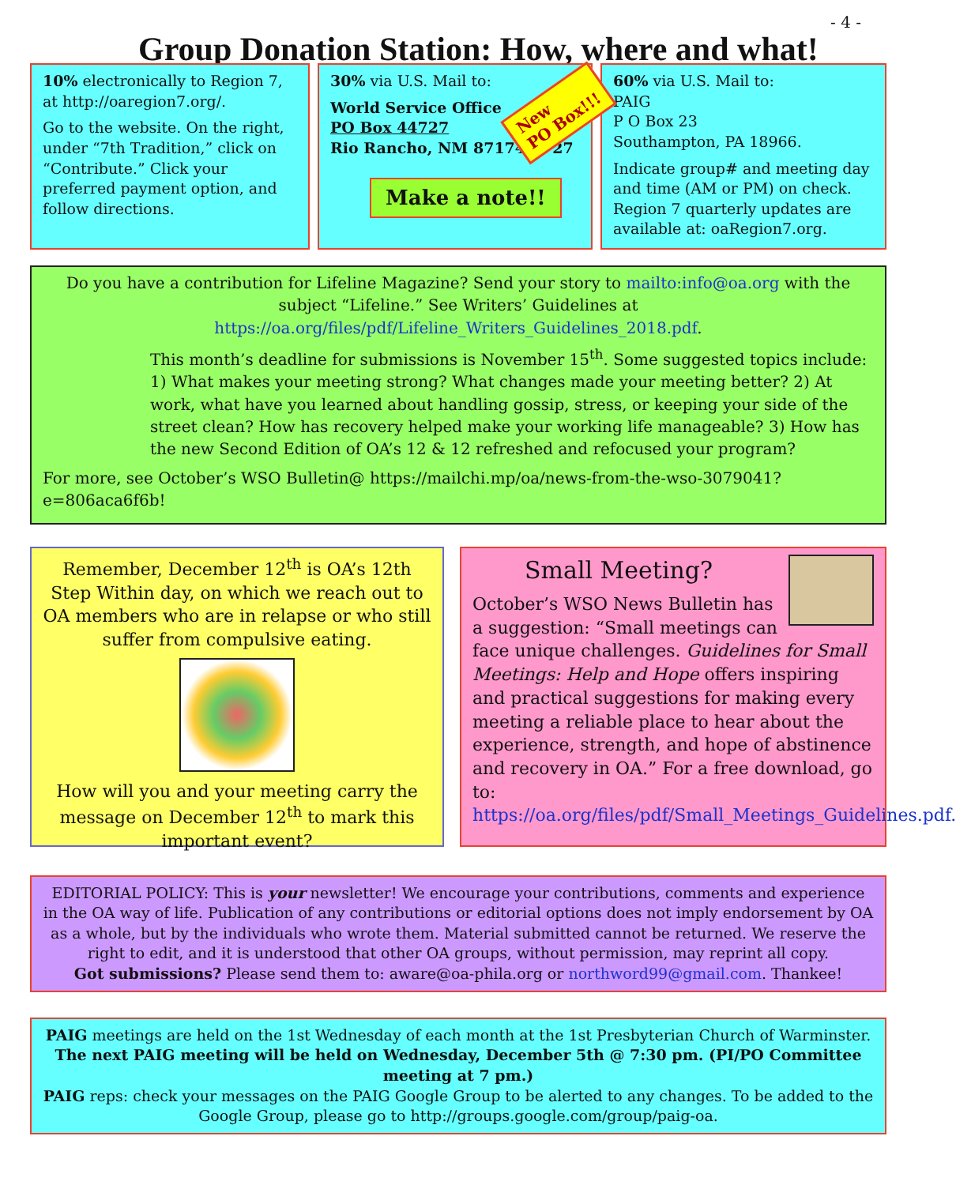- 4 -
Group Donation Station: How, where and what!
New
PO Box!!!
10% electronically to Region 7, at http://oaregion7.org/.
Go to the website. On the right, under “7th Tradition,” click on “Contribute.” Click your preferred payment option, and follow directions.
30% via U.S. Mail to:
World Service Office
PO Box 44727
Rio Rancho, NM 87174-4727
Make a note!!
60% via U.S. Mail to:
PAIG
P O Box 23
Southampton, PA 18966.
Indicate group# and meeting day and time (AM or PM) on check. Region 7 quarterly updates are available at: oaRegion7.org.
Do you have a contribution for Lifeline Magazine? Send your story to mailto:info@oa.org with the subject “Lifeline.” See Writers’ Guidelines at https://oa.org/files/pdf/Lifeline_Writers_Guidelines_2018.pdf.
This month’s deadline for submissions is November 15<sup>th</sup>. Some suggested topics include: 1) What makes your meeting strong? What changes made your meeting better? 2) At work, what have you learned about handling gossip, stress, or keeping your side of the street clean? How has recovery helped make your working life manageable? 3) How has the new Second Edition of OA’s 12 & 12 refreshed and refocused your program?
For more, see October’s WSO Bulletin@ https://mailchi.mp/oa/news-from-the-wso-3079041?e=806aca6f6b!
Remember, December 12<sup>th</sup> is OA’s 12th Step Within day, on which we reach out to OA members who are in relapse or who still suffer from compulsive eating.
How will you and your meeting carry the message on December 12<sup>th</sup> to mark this important event?
Small Meeting?
October’s WSO News Bulletin has a suggestion: “Small meetings can face unique challenges. Guidelines for Small Meetings: Help and Hope offers inspiring and practical suggestions for making every meeting a reliable place to hear about the experience, strength, and hope of abstinence and recovery in OA.” For a free download, go to: https://oa.org/files/pdf/Small_Meetings_Guidelines.pdf.
EDITORIAL POLICY: This is your newsletter! We encourage your contributions, comments and experience in the OA way of life. Publication of any contributions or editorial options does not imply endorsement by OA as a whole, but by the individuals who wrote them. Material submitted cannot be returned. We reserve the right to edit, and it is understood that other OA groups, without permission, may reprint all copy.
Got submissions? Please send them to: aware@oa-phila.org or northword99@gmail.com. Thankee!
PAIG meetings are held on the 1st Wednesday of each month at the 1st Presbyterian Church of Warminster. The next PAIG meeting will be held on Wednesday, December 5th @ 7:30 pm. (PI/PO Committee meeting at 7 pm.)
PAIG reps: check your messages on the PAIG Google Group to be alerted to any changes. To be added to the Google Group, please go to http://groups.google.com/group/paig-oa.